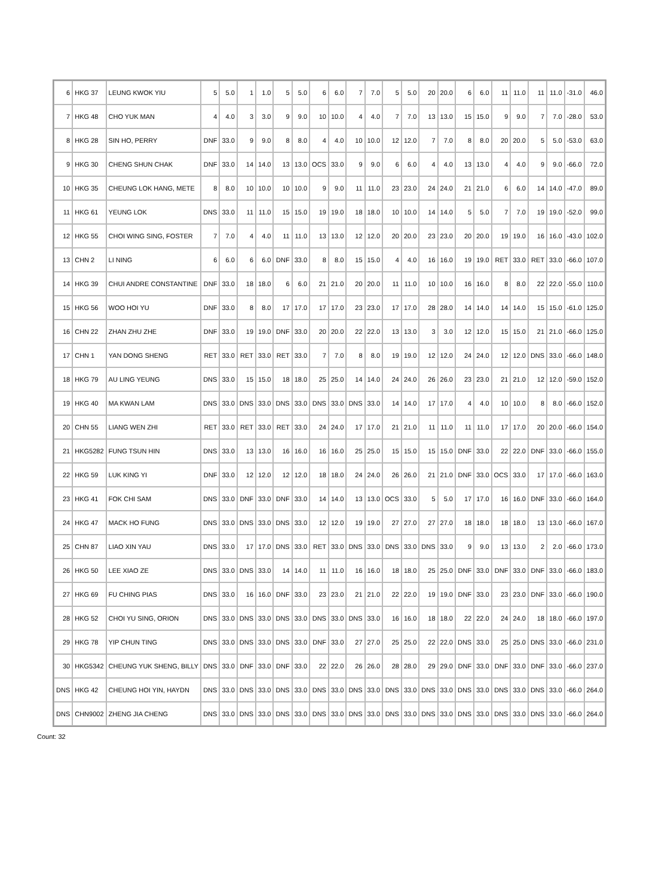| 6 | HKG 37 | LEUNG KWOK YIU | 5 | 5.0 | 1 | 1.0 | 5 | 5.0 | 6 | 6.0 | 7 | 7.0 | 5 | 5.0 | 20 | 20.0 | 6 | 6.0 | 11 | 11.0 | 11 | 11.0 | -31.0 | 46.0 |
| 7 | HKG 48 | CHO YUK MAN | 4 | 4.0 | 3 | 3.0 | 9 | 9.0 | 10 | 10.0 | 4 | 4.0 | 7 | 7.0 | 13 | 13.0 | 15 | 15.0 | 9 | 9.0 | 7 | 7.0 | -28.0 | 53.0 |
| 8 | HKG 28 | SIN HO, PERRY | DNF | 33.0 | 9 | 9.0 | 8 | 8.0 | 4 | 4.0 | 10 | 10.0 | 12 | 12.0 | 7 | 7.0 | 8 | 8.0 | 20 | 20.0 | 5 | 5.0 | -53.0 | 63.0 |
| 9 | HKG 30 | CHENG SHUN CHAK | DNF | 33.0 | 14 | 14.0 | 13 | 13.0 | OCS | 33.0 | 9 | 9.0 | 6 | 6.0 | 4 | 4.0 | 13 | 13.0 | 4 | 4.0 | 9 | 9.0 | -66.0 | 72.0 |
| 10 | HKG 35 | CHEUNG LOK HANG, METE | 8 | 8.0 | 10 | 10.0 | 10 | 10.0 | 9 | 9.0 | 11 | 11.0 | 23 | 23.0 | 24 | 24.0 | 21 | 21.0 | 6 | 6.0 | 14 | 14.0 | -47.0 | 89.0 |
| 11 | HKG 61 | YEUNG LOK | DNS | 33.0 | 11 | 11.0 | 15 | 15.0 | 19 | 19.0 | 18 | 18.0 | 10 | 10.0 | 14 | 14.0 | 5 | 5.0 | 7 | 7.0 | 19 | 19.0 | -52.0 | 99.0 |
| 12 | HKG 55 | CHOI WING SING, FOSTER | 7 | 7.0 | 4 | 4.0 | 11 | 11.0 | 13 | 13.0 | 12 | 12.0 | 20 | 20.0 | 23 | 23.0 | 20 | 20.0 | 19 | 19.0 | 16 | 16.0 | -43.0 | 102.0 |
| 13 | CHN 2 | LI NING | 6 | 6.0 | 6 | 6.0 | DNF | 33.0 | 8 | 8.0 | 15 | 15.0 | 4 | 4.0 | 16 | 16.0 | 19 | 19.0 | RET | 33.0 | RET | 33.0 | -66.0 | 107.0 |
| 14 | HKG 39 | CHUI ANDRE CONSTANTINE | DNF | 33.0 | 18 | 18.0 | 6 | 6.0 | 21 | 21.0 | 20 | 20.0 | 11 | 11.0 | 10 | 10.0 | 16 | 16.0 | 8 | 8.0 | 22 | 22.0 | -55.0 | 110.0 |
| 15 | HKG 56 | WOO HOI YU | DNF | 33.0 | 8 | 8.0 | 17 | 17.0 | 17 | 17.0 | 23 | 23.0 | 17 | 17.0 | 28 | 28.0 | 14 | 14.0 | 14 | 14.0 | 15 | 15.0 | -61.0 | 125.0 |
| 16 | CHN 22 | ZHAN ZHU ZHE | DNF | 33.0 | 19 | 19.0 | DNF | 33.0 | 20 | 20.0 | 22 | 22.0 | 13 | 13.0 | 3 | 3.0 | 12 | 12.0 | 15 | 15.0 | 21 | 21.0 | -66.0 | 125.0 |
| 17 | CHN 1 | YAN DONG SHENG | RET | 33.0 | RET | 33.0 | RET | 33.0 | 7 | 7.0 | 8 | 8.0 | 19 | 19.0 | 12 | 12.0 | 24 | 24.0 | 12 | 12.0 | DNS | 33.0 | -66.0 | 148.0 |
| 18 | HKG 79 | AU LING YEUNG | DNS | 33.0 | 15 | 15.0 | 18 | 18.0 | 25 | 25.0 | 14 | 14.0 | 24 | 24.0 | 26 | 26.0 | 23 | 23.0 | 21 | 21.0 | 12 | 12.0 | -59.0 | 152.0 |
| 19 | HKG 40 | MA KWAN LAM | DNS | 33.0 | DNS | 33.0 | DNS | 33.0 | DNS | 33.0 | DNS | 33.0 | 14 | 14.0 | 17 | 17.0 | 4 | 4.0 | 10 | 10.0 | 8 | 8.0 | -66.0 | 152.0 |
| 20 | CHN 55 | LIANG WEN ZHI | RET | 33.0 | RET | 33.0 | RET | 33.0 | 24 | 24.0 | 17 | 17.0 | 21 | 21.0 | 11 | 11.0 | 11 | 11.0 | 17 | 17.0 | 20 | 20.0 | -66.0 | 154.0 |
| 21 | HKG5282 | FUNG TSUN HIN | DNS | 33.0 | 13 | 13.0 | 16 | 16.0 | 16 | 16.0 | 25 | 25.0 | 15 | 15.0 | 15 | 15.0 | DNF | 33.0 | 22 | 22.0 | DNF | 33.0 | -66.0 | 155.0 |
| 22 | HKG 59 | LUK KING YI | DNF | 33.0 | 12 | 12.0 | 12 | 12.0 | 18 | 18.0 | 24 | 24.0 | 26 | 26.0 | 21 | 21.0 | DNF | 33.0 | OCS | 33.0 | 17 | 17.0 | -66.0 | 163.0 |
| 23 | HKG 41 | FOK CHI SAM | DNS | 33.0 | DNF | 33.0 | DNF | 33.0 | 14 | 14.0 | 13 | 13.0 | OCS | 33.0 | 5 | 5.0 | 17 | 17.0 | 16 | 16.0 | DNF | 33.0 | -66.0 | 164.0 |
| 24 | HKG 47 | MACK HO FUNG | DNS | 33.0 | DNS | 33.0 | DNS | 33.0 | 12 | 12.0 | 19 | 19.0 | 27 | 27.0 | 27 | 27.0 | 18 | 18.0 | 18 | 18.0 | 13 | 13.0 | -66.0 | 167.0 |
| 25 | CHN 87 | LIAO XIN YAU | DNS | 33.0 | 17 | 17.0 | DNS | 33.0 | RET | 33.0 | DNS | 33.0 | DNS | 33.0 | DNS | 33.0 | 9 | 9.0 | 13 | 13.0 | 2 | 2.0 | -66.0 | 173.0 |
| 26 | HKG 50 | LEE XIAO ZE | DNS | 33.0 | DNS | 33.0 | 14 | 14.0 | 11 | 11.0 | 16 | 16.0 | 18 | 18.0 | 25 | 25.0 | DNF | 33.0 | DNF | 33.0 | DNF | 33.0 | -66.0 | 183.0 |
| 27 | HKG 69 | FU CHING PIAS | DNS | 33.0 | 16 | 16.0 | DNF | 33.0 | 23 | 23.0 | 21 | 21.0 | 22 | 22.0 | 19 | 19.0 | DNF | 33.0 | 23 | 23.0 | DNF | 33.0 | -66.0 | 190.0 |
| 28 | HKG 52 | CHOI YU SING, ORION | DNS | 33.0 | DNS | 33.0 | DNS | 33.0 | DNS | 33.0 | DNS | 33.0 | 16 | 16.0 | 18 | 18.0 | 22 | 22.0 | 24 | 24.0 | 18 | 18.0 | -66.0 | 197.0 |
| 29 | HKG 78 | YIP CHUN TING | DNS | 33.0 | DNS | 33.0 | DNS | 33.0 | DNF | 33.0 | 27 | 27.0 | 25 | 25.0 | 22 | 22.0 | DNS | 33.0 | 25 | 25.0 | DNS | 33.0 | -66.0 | 231.0 |
| 30 | HKG5342 | CHEUNG YUK SHENG, BILLY | DNS | 33.0 | DNF | 33.0 | DNF | 33.0 | 22 | 22.0 | 26 | 26.0 | 28 | 28.0 | 29 | 29.0 | DNF | 33.0 | DNF | 33.0 | DNF | 33.0 | -66.0 | 237.0 |
| DNS | HKG 42 | CHEUNG HOI YIN, HAYDN | DNS | 33.0 | DNS | 33.0 | DNS | 33.0 | DNS | 33.0 | DNS | 33.0 | DNS | 33.0 | DNS | 33.0 | DNS | 33.0 | DNS | 33.0 | DNS | 33.0 | -66.0 | 264.0 |
| DNS | CHN9002 | ZHENG JIA CHENG | DNS | 33.0 | DNS | 33.0 | DNS | 33.0 | DNS | 33.0 | DNS | 33.0 | DNS | 33.0 | DNS | 33.0 | DNS | 33.0 | DNS | 33.0 | DNS | 33.0 | -66.0 | 264.0 |
Count: 32